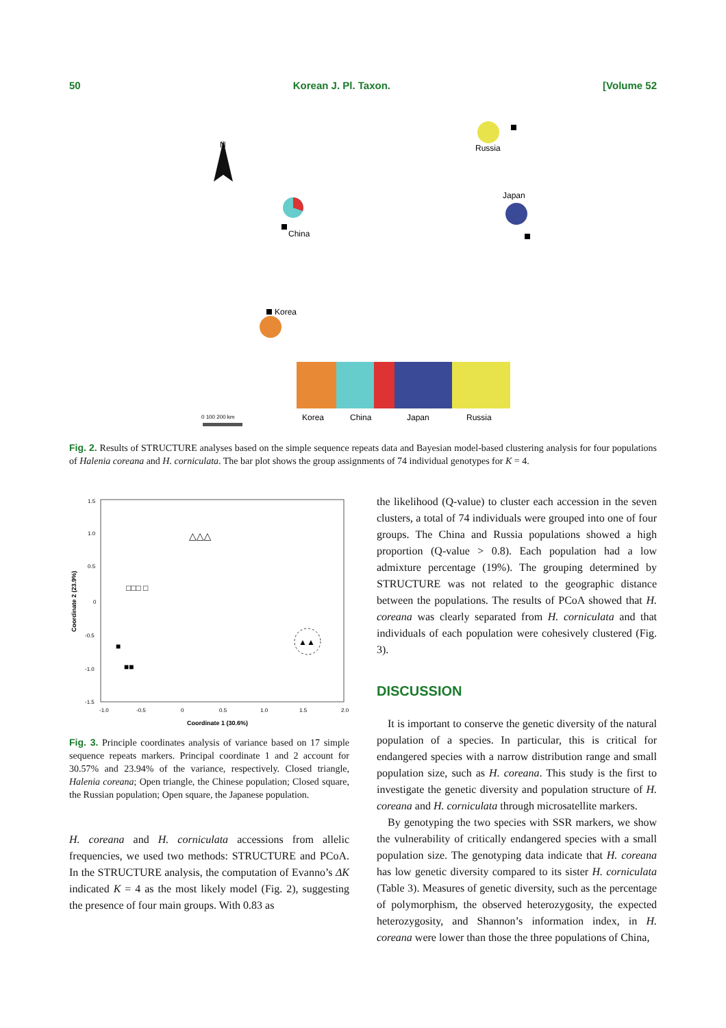50 Korean J. Pl. Taxon. [Volume 52
N
China
Russia
Japan
Korea
Korea
China
Japan
Russia
0 100 200 km
Fig. 2. Results of STRUCTURE analyses based on the simple sequence repeats data and Bayesian model-based clustering analysis for four populations of Halenia coreana and H. corniculata. The bar plot shows the group assignments of 74 individual genotypes for K = 4.
1.5
1.0
0.5
0
-0.5
-1.0
-1.5
-1.0
-0.5
0
0.5
1.0
1.5
2.0
Coordinate 1 (30.6%)
Coordinate 2 (23.9%)
△△△
□□□ □
■
■■
▲▲
Fig. 3. Principle coordinates analysis of variance based on 17 simple sequence repeats markers. Principal coordinate 1 and 2 account for 30.57% and 23.94% of the variance, respectively. Closed triangle, Halenia coreana; Open triangle, the Chinese population; Closed square, the Russian population; Open square, the Japanese population.
H. coreana and H. corniculata accessions from allelic frequencies, we used two methods: STRUCTURE and PCoA. In the STRUCTURE analysis, the computation of Evanno’s ΔK indicated K = 4 as the most likely model (Fig. 2), suggesting the presence of four main groups. With 0.83 as
the likelihood (Q-value) to cluster each accession in the seven clusters, a total of 74 individuals were grouped into one of four groups. The China and Russia populations showed a high proportion (Q-value > 0.8). Each population had a low admixture percentage (19%). The grouping determined by STRUCTURE was not related to the geographic distance between the populations. The results of PCoA showed that H. coreana was clearly separated from H. corniculata and that individuals of each population were cohesively clustered (Fig. 3).
DISCUSSION
It is important to conserve the genetic diversity of the natural population of a species. In particular, this is critical for endangered species with a narrow distribution range and small population size, such as H. coreana. This study is the first to investigate the genetic diversity and population structure of H. coreana and H. corniculata through microsatellite markers.
By genotyping the two species with SSR markers, we show the vulnerability of critically endangered species with a small population size. The genotyping data indicate that H. coreana has low genetic diversity compared to its sister H. corniculata (Table 3). Measures of genetic diversity, such as the percentage of polymorphism, the observed heterozygosity, the expected heterozygosity, and Shannon’s information index, in H. coreana were lower than those the three populations of China,